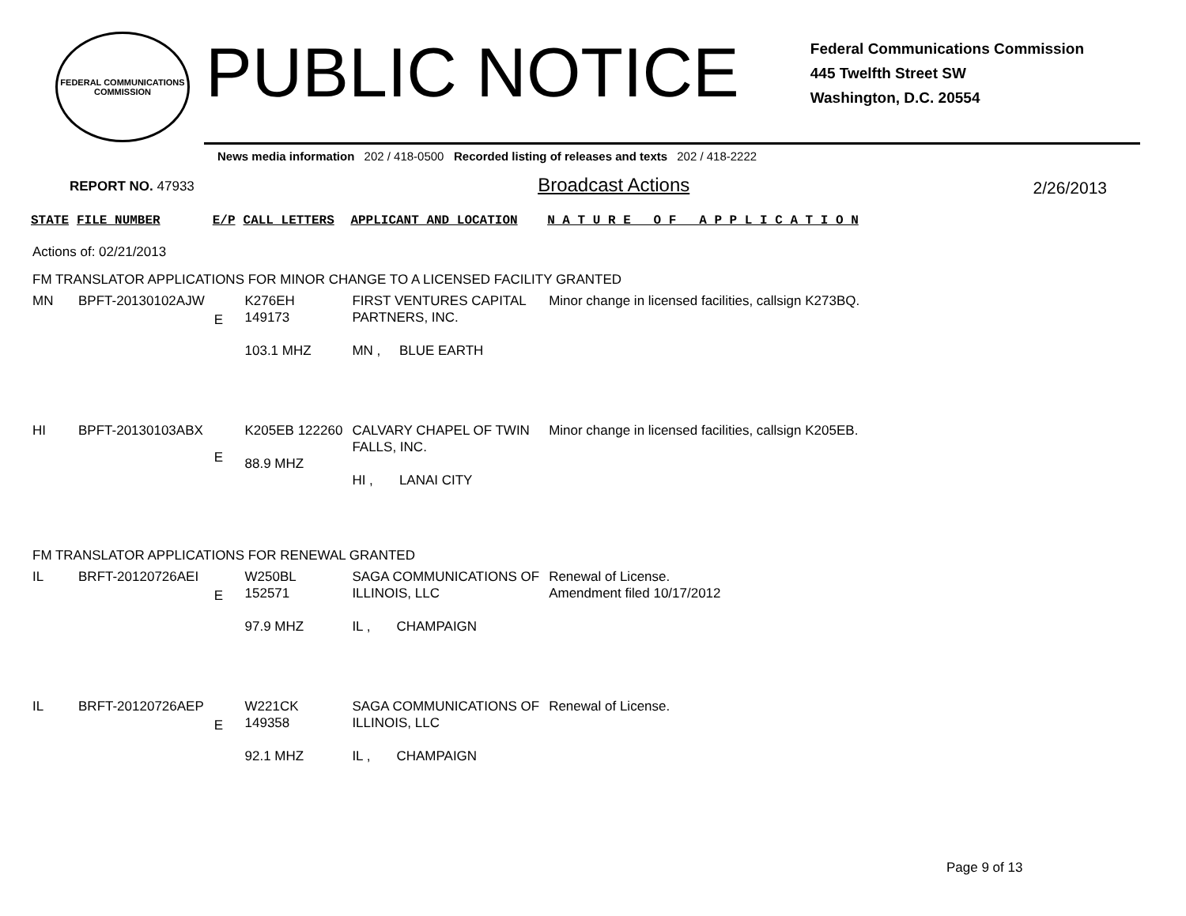FEDERAL COMMUNICATIONS COMMISSION
PUBLIC NOTICE
Federal Communications Commission
445 Twelfth Street SW
Washington, D.C. 20554
News media information 202 / 418-0500 Recorded listing of releases and texts 202 / 418-2222
REPORT NO. 47933
Broadcast Actions
2/26/2013
| STATE | FILE NUMBER | E/P | CALL LETTERS | APPLICANT AND LOCATION | N A T U R E O F A P P L I C A T I O N |
| --- | --- | --- | --- | --- | --- |
| Actions of: 02/21/2013 | | | | | |
| FM TRANSLATOR APPLICATIONS FOR MINOR CHANGE TO A LICENSED FACILITY GRANTED | | | | | |
| MN | BPFT-20130102AJW | E | K276EH 149173 103.1 MHZ | FIRST VENTURES CAPITAL PARTNERS, INC. MN , BLUE EARTH | Minor change in licensed facilities, callsign K273BQ. |
| HI | BPFT-20130103ABX | E | K205EB 122260 88.9 MHZ | CALVARY CHAPEL OF TWIN FALLS, INC. HI , LANAI CITY | Minor change in licensed facilities, callsign K205EB. |
| FM TRANSLATOR APPLICATIONS FOR RENEWAL GRANTED | | | | | |
| IL | BRFT-20120726AEI | E | W250BL 152571 97.9 MHZ | SAGA COMMUNICATIONS OF ILLINOIS, LLC IL , CHAMPAIGN | Renewal of License. Amendment filed 10/17/2012 |
| IL | BRFT-20120726AEP | E | W221CK 149358 92.1 MHZ | SAGA COMMUNICATIONS OF ILLINOIS, LLC IL , CHAMPAIGN | Renewal of License. |
Page 9 of 13